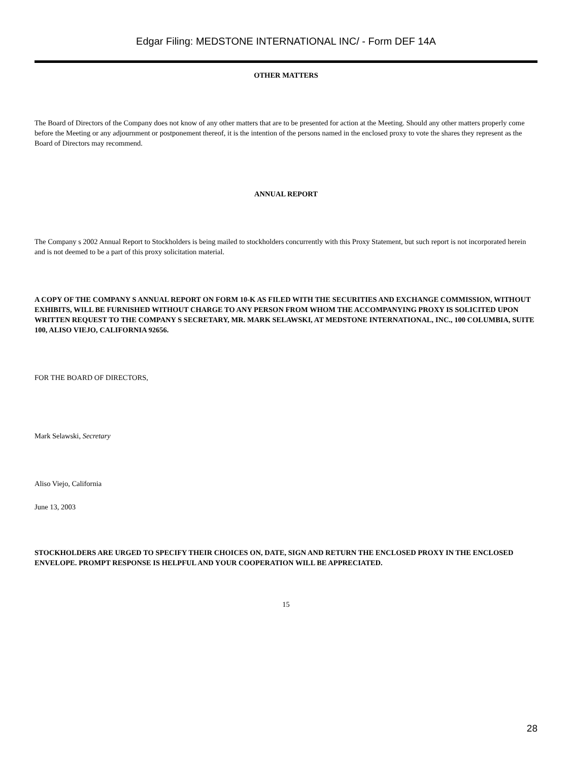Edgar Filing: MEDSTONE INTERNATIONAL INC/ - Form DEF 14A
OTHER MATTERS
The Board of Directors of the Company does not know of any other matters that are to be presented for action at the Meeting. Should any other matters properly come before the Meeting or any adjournment or postponement thereof, it is the intention of the persons named in the enclosed proxy to vote the shares they represent as the Board of Directors may recommend.
ANNUAL REPORT
The Company s 2002 Annual Report to Stockholders is being mailed to stockholders concurrently with this Proxy Statement, but such report is not incorporated herein and is not deemed to be a part of this proxy solicitation material.
A COPY OF THE COMPANY S ANNUAL REPORT ON FORM 10-K AS FILED WITH THE SECURITIES AND EXCHANGE COMMISSION, WITHOUT EXHIBITS, WILL BE FURNISHED WITHOUT CHARGE TO ANY PERSON FROM WHOM THE ACCOMPANYING PROXY IS SOLICITED UPON WRITTEN REQUEST TO THE COMPANY S SECRETARY, MR. MARK SELAWSKI, AT MEDSTONE INTERNATIONAL, INC., 100 COLUMBIA, SUITE 100, ALISO VIEJO, CALIFORNIA 92656.
FOR THE BOARD OF DIRECTORS,
Mark Selawski, Secretary
Aliso Viejo, California
June 13, 2003
STOCKHOLDERS ARE URGED TO SPECIFY THEIR CHOICES ON, DATE, SIGN AND RETURN THE ENCLOSED PROXY IN THE ENCLOSED ENVELOPE. PROMPT RESPONSE IS HELPFUL AND YOUR COOPERATION WILL BE APPRECIATED.
15
28